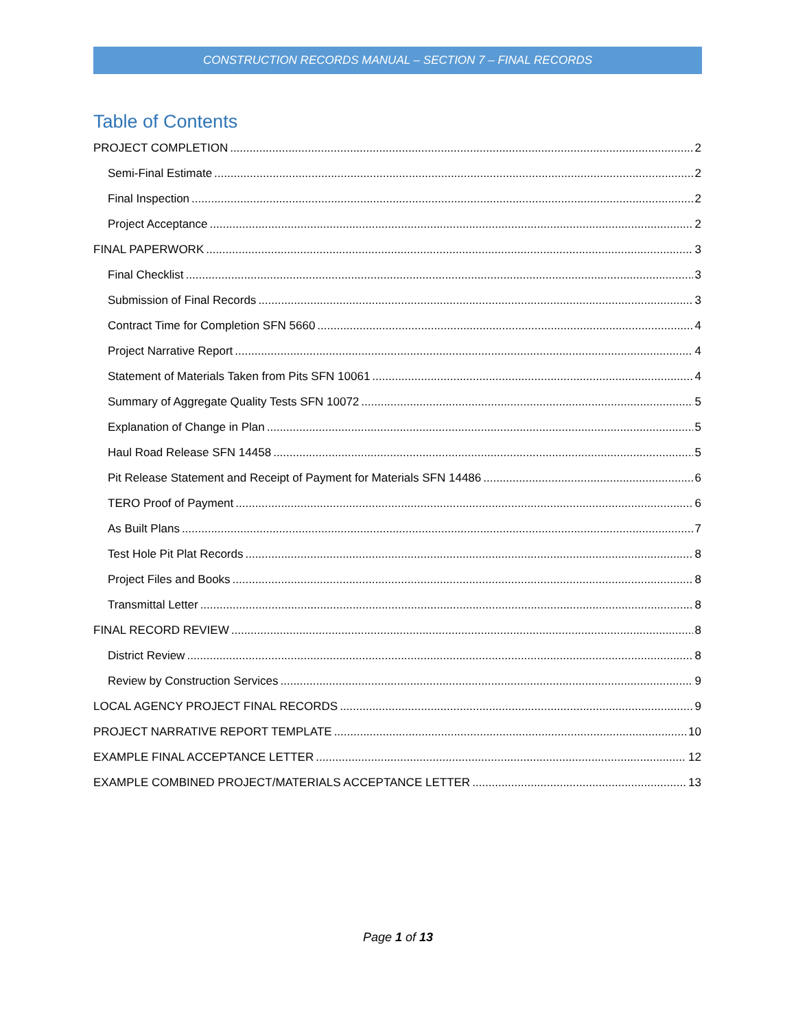CONSTRUCTION RECORDS MANUAL – SECTION 7 – FINAL RECORDS
Table of Contents
PROJECT COMPLETION 2
Semi-Final Estimate 2
Final Inspection 2
Project Acceptance 2
FINAL PAPERWORK 3
Final Checklist 3
Submission of Final Records 3
Contract Time for Completion SFN 5660 4
Project Narrative Report 4
Statement of Materials Taken from Pits SFN 10061 4
Summary of Aggregate Quality Tests SFN 10072 5
Explanation of Change in Plan 5
Haul Road Release SFN 14458 5
Pit Release Statement and Receipt of Payment for Materials SFN 14486 6
TERO Proof of Payment 6
As Built Plans 7
Test Hole Pit Plat Records 8
Project Files and Books 8
Transmittal Letter 8
FINAL RECORD REVIEW 8
District Review 8
Review by Construction Services 9
LOCAL AGENCY PROJECT FINAL RECORDS 9
PROJECT NARRATIVE REPORT TEMPLATE 10
EXAMPLE FINAL ACCEPTANCE LETTER 12
EXAMPLE COMBINED PROJECT/MATERIALS ACCEPTANCE LETTER 13
Page 1 of 13